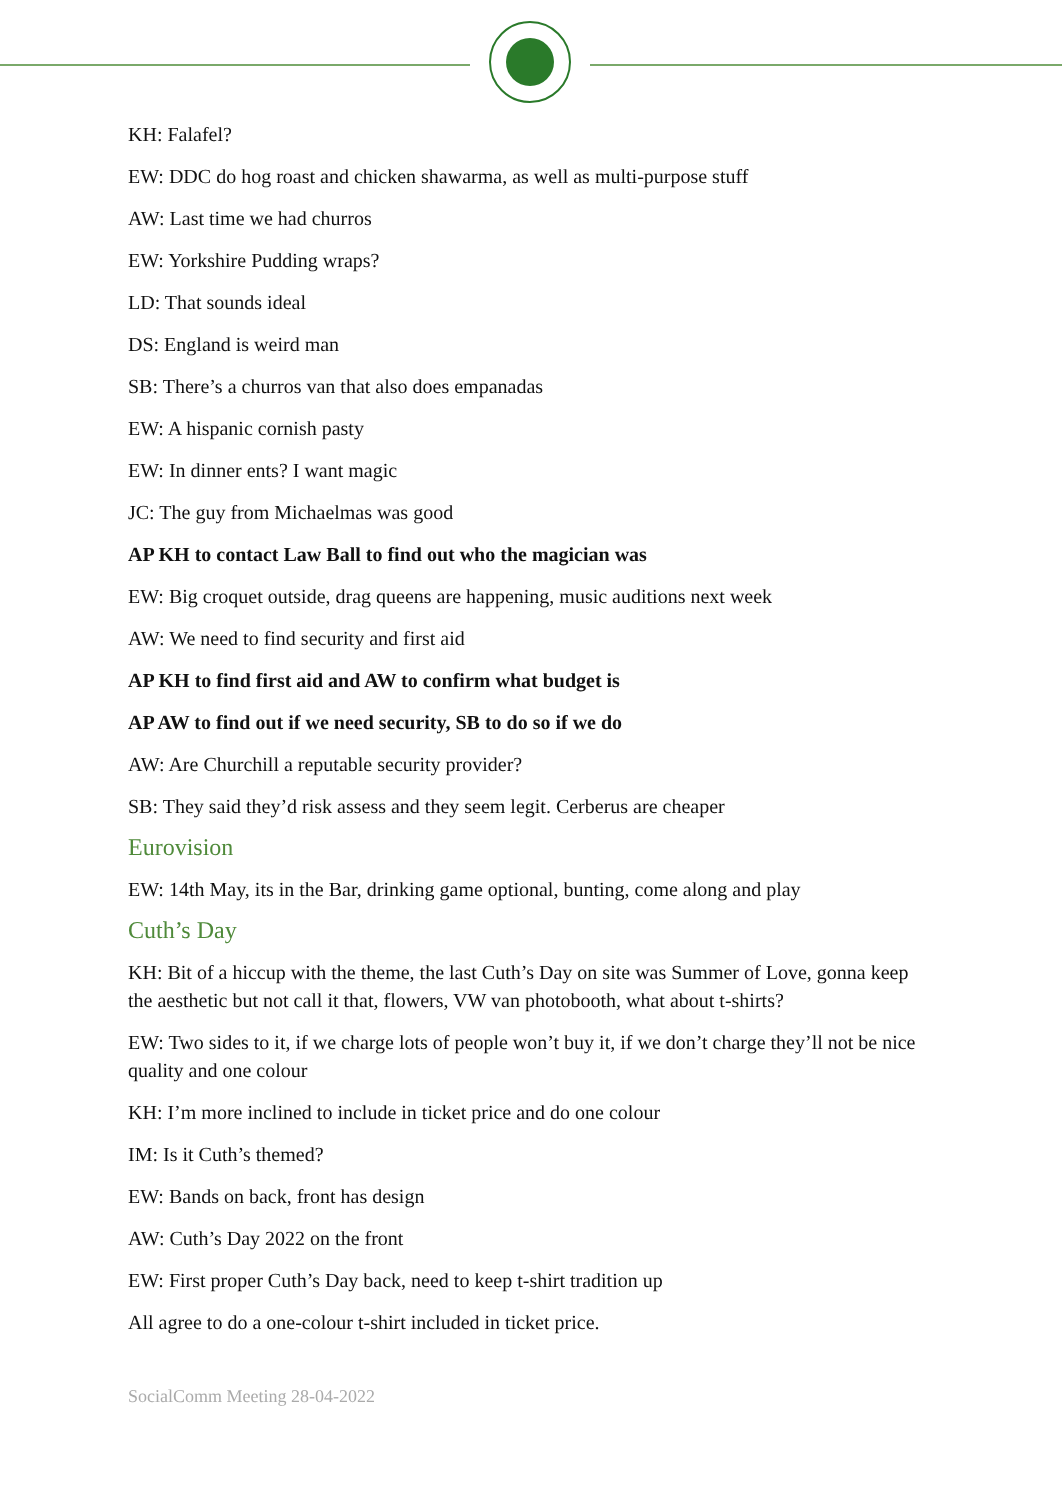KH: Falafel?
EW: DDC do hog roast and chicken shawarma, as well as multi-purpose stuff
AW: Last time we had churros
EW: Yorkshire Pudding wraps?
LD: That sounds ideal
DS: England is weird man
SB: There’s a churros van that also does empanadas
EW: A hispanic cornish pasty
EW: In dinner ents? I want magic
JC: The guy from Michaelmas was good
AP KH to contact Law Ball to find out who the magician was
EW: Big croquet outside, drag queens are happening, music auditions next week
AW: We need to find security and first aid
AP KH to find first aid and AW to confirm what budget is
AP AW to find out if we need security, SB to do so if we do
AW: Are Churchill a reputable security provider?
SB: They said they’d risk assess and they seem legit. Cerberus are cheaper
Eurovision
EW: 14th May, its in the Bar, drinking game optional, bunting, come along and play
Cuth’s Day
KH: Bit of a hiccup with the theme, the last Cuth’s Day on site was Summer of Love, gonna keep the aesthetic but not call it that, flowers, VW van photobooth, what about t-shirts?
EW: Two sides to it, if we charge lots of people won’t buy it, if we don’t charge they’ll not be nice quality and one colour
KH: I’m more inclined to include in ticket price and do one colour
IM: Is it Cuth’s themed?
EW: Bands on back, front has design
AW: Cuth’s Day 2022 on the front
EW: First proper Cuth’s Day back, need to keep t-shirt tradition up
All agree to do a one-colour t-shirt included in ticket price.
SocialComm Meeting 28-04-2022